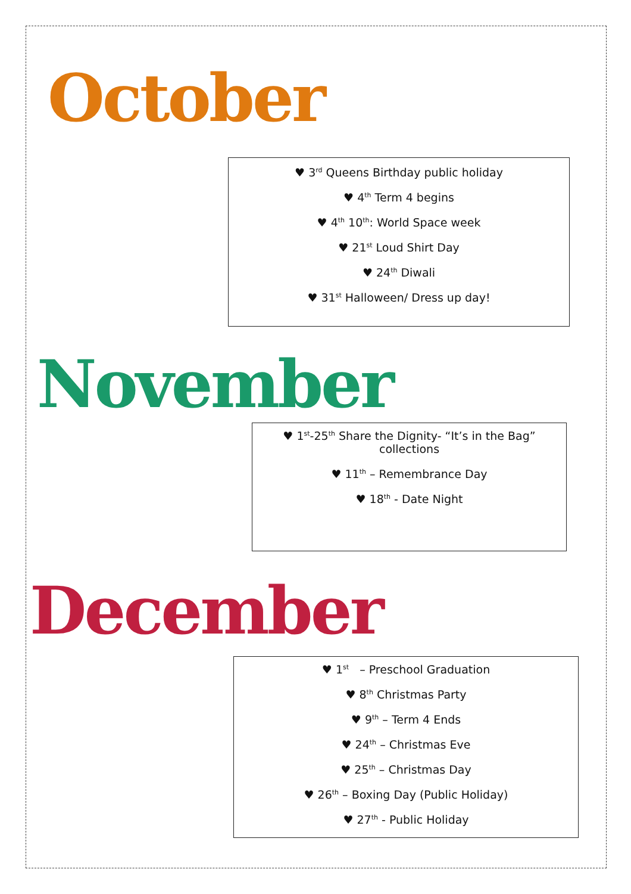October
♥ 3<sup>rd</sup> Queens Birthday public holiday
♥ 4<sup>th</sup> Term 4 begins
♥ 4<sup>th</sup> 10<sup>th</sup>: World Space week
♥ 21<sup>st</sup> Loud Shirt Day
♥ 24<sup>th</sup> Diwali
♥ 31<sup>st</sup> Halloween/ Dress up day!
November
♥ 1<sup>st</sup>-25<sup>th</sup> Share the Dignity- “It’s in the Bag”
collections
♥ 11<sup>th</sup> – Remembrance Day
♥ 18<sup>th</sup> - Date Night
December
♥ 1<sup>st</sup> – Preschool Graduation
♥ 8<sup>th</sup> Christmas Party
♥ 9<sup>th</sup> – Term 4 Ends
♥ 24<sup>th</sup> – Christmas Eve
♥ 25<sup>th</sup> – Christmas Day
♥ 26<sup>th</sup> – Boxing Day (Public Holiday)
♥ 27<sup>th</sup> - Public Holiday